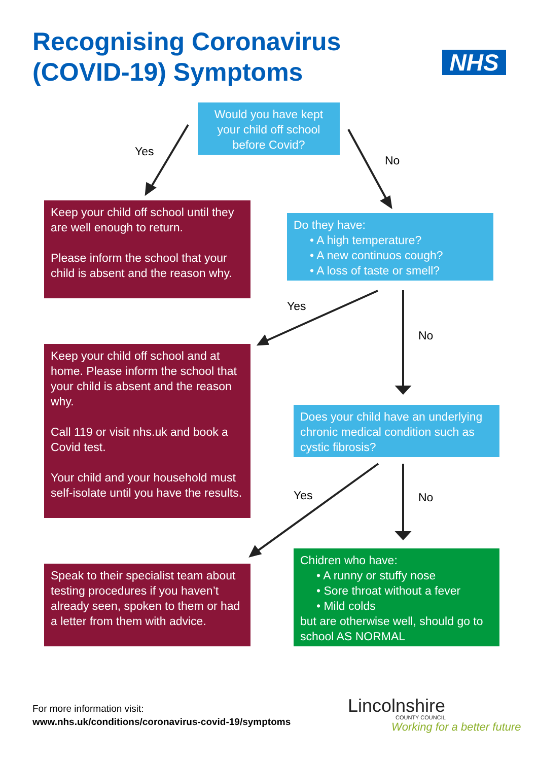Recognising Coronavirus
(COVID-19) Symptoms
NHS
Would you have kept your child off school before Covid?
Yes
No
Keep your child off school until they are well enough to return.
Please inform the school that your child is absent and the reason why.
Do they have:
• A high temperature?
• A new continuos cough?
• A loss of taste or smell?
Yes
No
Keep your child off school and at home. Please inform the school that your child is absent and the reason why.
Call 119 or visit nhs.uk and book a Covid test.
Your child and your household must self-isolate until you have the results.
Does your child have an underlying chronic medical condition such as cystic fibrosis?
Yes No
Speak to their specialist team about testing procedures if you haven’t already seen, spoken to them or had a letter from them with advice.
Chidren who have:
• A runny or stuffy nose
• Sore throat without a fever
• Mild colds
but are otherwise well, should go to school AS NORMAL
For more information visit:
www.nhs.uk/conditions/coronavirus-covid-19/symptoms
Lincolnshire
COUNTY COUNCIL
Working for a better future